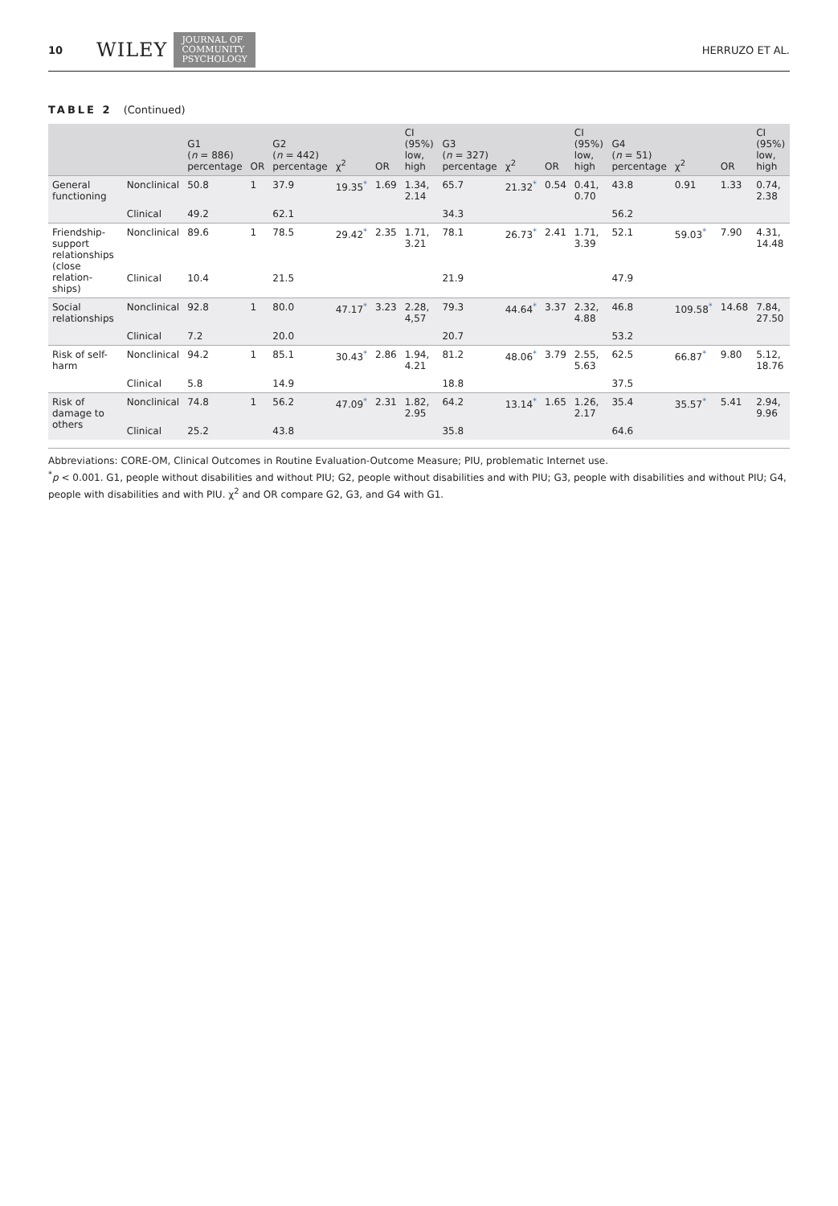10 WILEY JOURNAL OF
COMMUNITY
PSYCHOLOGY HERRUZO ET AL.
TABLE 2 (Continued)
| | | G1 ( n = 886) percentage | OR | G2 ( n = 442) percentage | χ<sup>2</sup> | OR | CI (95%) low, high | G3 ( n = 327) percentage | χ<sup>2</sup> | OR | CI (95%) low, high | G4 ( n = 51) percentage | χ<sup>2</sup> | OR | CI (95%) low, high |
| --- | --- | --- | --- | --- | --- | --- | --- | --- | --- | --- | --- | --- | --- | --- | --- |
| General functioning | Nonclinical | 50.8 | 1 | 37.9 | 19.35<sup>*</sup> | 1.69 | 1.34, 2.14 | 65.7 | 21.32<sup>*</sup> | 0.54 | 0.41, 0.70 | 43.8 | 0.91 | 1.33 | 0.74, 2.38 |
| | Clinical | 49.2 | | 62.1 | | | | 34.3 | | | | 56.2 | | | |
| Friendship-support relationships (close relation-ships) | Nonclinical | 89.6 | 1 | 78.5 | 29.42<sup>*</sup> | 2.35 | 1.71, 3.21 | 78.1 | 26.73<sup>*</sup> | 2.41 | 1.71, 3.39 | 52.1 | 59.03<sup>*</sup> | 7.90 | 4.31, 14.48 |
| | Clinical | 10.4 | | 21.5 | | | | 21.9 | | | | 47.9 | | | |
| Social relationships | Nonclinical | 92.8 | 1 | 80.0 | 47.17<sup>*</sup> | 3.23 | 2.28, 4,57 | 79.3 | 44.64<sup>*</sup> | 3.37 | 2.32, 4.88 | 46.8 | 109.58<sup>*</sup> | 14.68 | 7.84, 27.50 |
| | Clinical | 7.2 | | 20.0 | | | | 20.7 | | | | 53.2 | | | |
| Risk of self-harm | Nonclinical | 94.2 | 1 | 85.1 | 30.43<sup>*</sup> | 2.86 | 1.94, 4.21 | 81.2 | 48.06<sup>*</sup> | 3.79 | 2.55, 5.63 | 62.5 | 66.87<sup>*</sup> | 9.80 | 5.12, 18.76 |
| | Clinical | 5.8 | | 14.9 | | | | 18.8 | | | | 37.5 | | | |
| Risk of damage to others | Nonclinical | 74.8 | 1 | 56.2 | 47.09<sup>*</sup> | 2.31 | 1.82, 2.95 | 64.2 | 13.14<sup>*</sup> | 1.65 | 1.26, 2.17 | 35.4 | 35.57<sup>*</sup> | 5.41 | 2.94, 9.96 |
| | Clinical | 25.2 | | 43.8 | | | | 35.8 | | | | 64.6 | | | |
Abbreviations: CORE-OM, Clinical Outcomes in Routine Evaluation-Outcome Measure; PIU, problematic Internet use.
<sup>*</sup> p < 0.001. G1, people without disabilities and without PIU; G2, people without disabilities and with PIU; G3, people with disabilities and without PIU; G4, people with disabilities and with PIU. χ<sup>2</sup> and OR compare G2, G3, and G4 with G1.